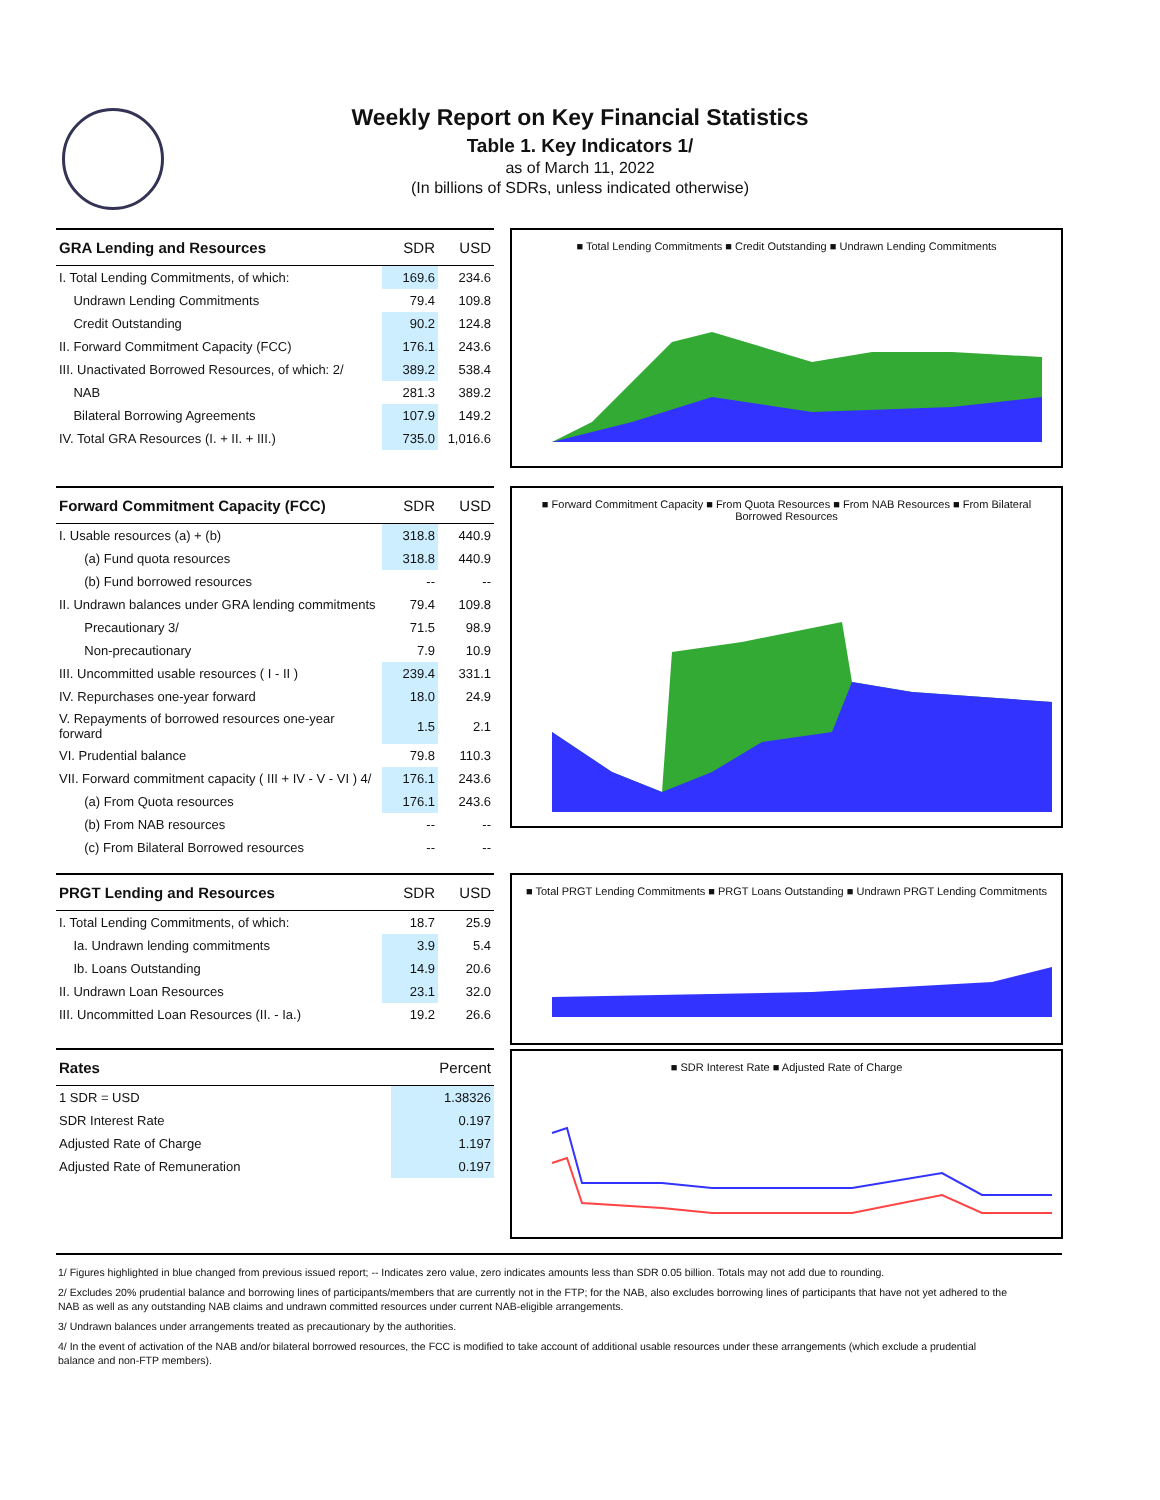Weekly Report on Key Financial Statistics
Table 1. Key Indicators 1/
as of March 11, 2022
(In billions of SDRs, unless indicated otherwise)
| GRA Lending and Resources | SDR | USD |
| --- | --- | --- |
| I. Total Lending Commitments, of which: | 169.6 | 234.6 |
| Undrawn Lending Commitments | 79.4 | 109.8 |
| Credit Outstanding | 90.2 | 124.8 |
| II. Forward Commitment Capacity (FCC) | 176.1 | 243.6 |
| III. Unactivated Borrowed Resources, of which: 2/ | 389.2 | 538.4 |
| NAB | 281.3 | 389.2 |
| Bilateral Borrowing Agreements | 107.9 | 149.2 |
| IV. Total GRA Resources (I. + II. + III.) | 735.0 | 1,016.6 |
■ Total Lending Commitments ■ Credit Outstanding ■ Undrawn Lending Commitments
| Forward Commitment Capacity (FCC) | SDR | USD |
| --- | --- | --- |
| I. Usable resources (a) + (b) | 318.8 | 440.9 |
| (a) Fund quota resources | 318.8 | 440.9 |
| (b) Fund borrowed resources | -- | -- |
| II. Undrawn balances under GRA lending commitments | 79.4 | 109.8 |
| Precautionary 3/ | 71.5 | 98.9 |
| Non-precautionary | 7.9 | 10.9 |
| III. Uncommitted usable resources ( I - II ) | 239.4 | 331.1 |
| IV. Repurchases one-year forward | 18.0 | 24.9 |
| V. Repayments of borrowed resources one-year forward | 1.5 | 2.1 |
| VI. Prudential balance | 79.8 | 110.3 |
| VII. Forward commitment capacity ( III + IV - V - VI ) 4/ | 176.1 | 243.6 |
| (a) From Quota resources | 176.1 | 243.6 |
| (b) From NAB resources | -- | -- |
| (c) From Bilateral Borrowed resources | -- | -- |
■ Forward Commitment Capacity ■ From Quota Resources ■ From NAB Resources ■ From Bilateral Borrowed Resources
| PRGT Lending and Resources | SDR | USD |
| --- | --- | --- |
| I. Total Lending Commitments, of which: | 18.7 | 25.9 |
| Ia. Undrawn lending commitments | 3.9 | 5.4 |
| Ib. Loans Outstanding | 14.9 | 20.6 |
| II. Undrawn Loan Resources | 23.1 | 32.0 |
| III. Uncommitted Loan Resources (II. - Ia.) | 19.2 | 26.6 |
| Rates | Percent |
| --- | --- |
| 1 SDR = USD | 1.38326 |
| SDR Interest Rate | 0.197 |
| Adjusted Rate of Charge | 1.197 |
| Adjusted Rate of Remuneration | 0.197 |
■ Total PRGT Lending Commitments ■ PRGT Loans Outstanding ■ Undrawn PRGT Lending Commitments
■ SDR Interest Rate ■ Adjusted Rate of Charge
1/ Figures highlighted in blue changed from previous issued report; -- Indicates zero value, zero indicates amounts less than SDR 0.05 billion. Totals may not add due to rounding.
2/ Excludes 20% prudential balance and borrowing lines of participants/members that are currently not in the FTP; for the NAB, also excludes borrowing lines of participants that have not yet adhered to the NAB as well as any outstanding NAB claims and undrawn committed resources under current NAB-eligible arrangements.
3/ Undrawn balances under arrangements treated as precautionary by the authorities.
4/ In the event of activation of the NAB and/or bilateral borrowed resources, the FCC is modified to take account of additional usable resources under these arrangements (which exclude a prudential balance and non-FTP members).